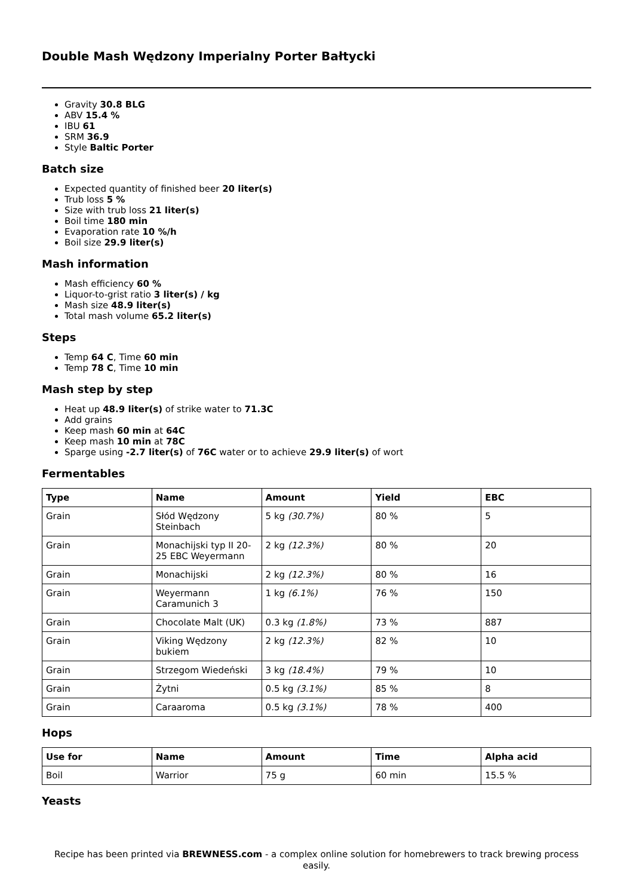Double Mash Wędzony Imperialny Porter Bałtycki
Gravity 30.8 BLG
ABV 15.4 %
IBU 61
SRM 36.9
Style Baltic Porter
Batch size
Expected quantity of finished beer 20 liter(s)
Trub loss 5 %
Size with trub loss 21 liter(s)
Boil time 180 min
Evaporation rate 10 %/h
Boil size 29.9 liter(s)
Mash information
Mash efficiency 60 %
Liquor-to-grist ratio 3 liter(s) / kg
Mash size 48.9 liter(s)
Total mash volume 65.2 liter(s)
Steps
Temp 64 C, Time 60 min
Temp 78 C, Time 10 min
Mash step by step
Heat up 48.9 liter(s) of strike water to 71.3C
Add grains
Keep mash 60 min at 64C
Keep mash 10 min at 78C
Sparge using -2.7 liter(s) of 76C water or to achieve 29.9 liter(s) of wort
Fermentables
| Type | Name | Amount | Yield | EBC |
| --- | --- | --- | --- | --- |
| Grain | Słód Wędzony Steinbach | 5 kg (30.7%) | 80 % | 5 |
| Grain | Monachijski typ II 20-25 EBC Weyermann | 2 kg (12.3%) | 80 % | 20 |
| Grain | Monachijski | 2 kg (12.3%) | 80 % | 16 |
| Grain | Weyermann Caramunich 3 | 1 kg (6.1%) | 76 % | 150 |
| Grain | Chocolate Malt (UK) | 0.3 kg (1.8%) | 73 % | 887 |
| Grain | Viking Wędzony bukiem | 2 kg (12.3%) | 82 % | 10 |
| Grain | Strzegom Wiedeński | 3 kg (18.4%) | 79 % | 10 |
| Grain | Żytni | 0.5 kg (3.1%) | 85 % | 8 |
| Grain | Caraaroma | 0.5 kg (3.1%) | 78 % | 400 |
Hops
| Use for | Name | Amount | Time | Alpha acid |
| --- | --- | --- | --- | --- |
| Boil | Warrior | 75 g | 60 min | 15.5 % |
Yeasts
Recipe has been printed via BREWNESS.com - a complex online solution for homebrewers to track brewing process easily.